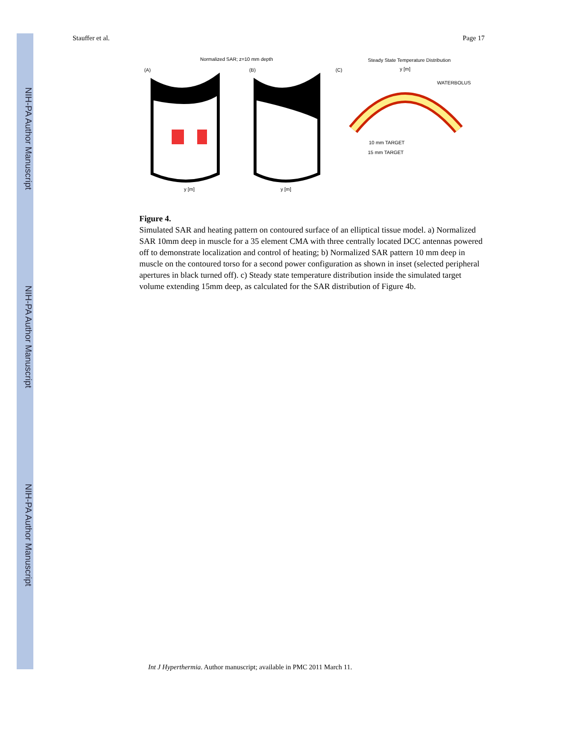NIH-PA Author Manuscript
NIH-PA Author Manuscript
NIH-PA Author Manuscript
Stauffer et al. Page 17
Normalized SAR; z=10 mm depth
Steady State Temperature Distribution
(A)
(B)
(C)
WATERBOLUS
10 mm TARGET
15 mm TARGET
y [m]
y [m]
y [m]
Figure 4.
Simulated SAR and heating pattern on contoured surface of an elliptical tissue model. a) Normalized SAR 10mm deep in muscle for a 35 element CMA with three centrally located DCC antennas powered off to demonstrate localization and control of heating; b) Normalized SAR pattern 10 mm deep in muscle on the contoured torso for a second power configuration as shown in inset (selected peripheral apertures in black turned off). c) Steady state temperature distribution inside the simulated target volume extending 15mm deep, as calculated for the SAR distribution of Figure 4b.
Int J Hyperthermia. Author manuscript; available in PMC 2011 March 11.